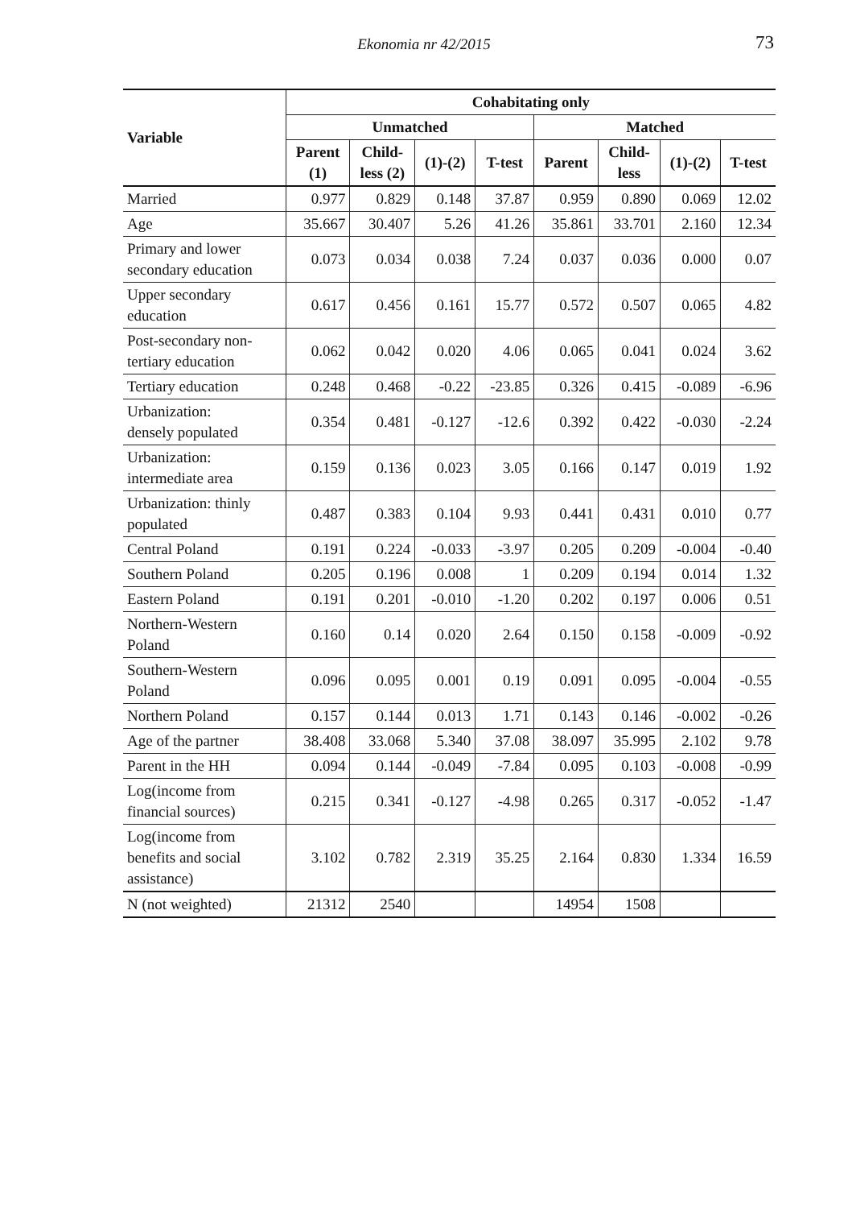Ekonomia nr 42/2015 73
| Variable | Cohabitating only | | | | | | | |
| --- | --- | --- | --- | --- | --- | --- | --- | --- |
| | Unmatched | | | | Matched | | | |
| | Parent (1) | Child- less (2) | (1)-(2) | T-test | Parent | Child- less | (1)-(2) | T-test |
| Married | 0.977 | 0.829 | 0.148 | 37.87 | 0.959 | 0.890 | 0.069 | 12.02 |
| Age | 35.667 | 30.407 | 5.26 | 41.26 | 35.861 | 33.701 | 2.160 | 12.34 |
| Primary and lower secondary education | 0.073 | 0.034 | 0.038 | 7.24 | 0.037 | 0.036 | 0.000 | 0.07 |
| Upper secondary education | 0.617 | 0.456 | 0.161 | 15.77 | 0.572 | 0.507 | 0.065 | 4.82 |
| Post-secondary non- tertiary education | 0.062 | 0.042 | 0.020 | 4.06 | 0.065 | 0.041 | 0.024 | 3.62 |
| Tertiary education | 0.248 | 0.468 | -0.22 | -23.85 | 0.326 | 0.415 | -0.089 | -6.96 |
| Urbanization: densely populated | 0.354 | 0.481 | -0.127 | -12.6 | 0.392 | 0.422 | -0.030 | -2.24 |
| Urbanization: intermediate area | 0.159 | 0.136 | 0.023 | 3.05 | 0.166 | 0.147 | 0.019 | 1.92 |
| Urbanization: thinly populated | 0.487 | 0.383 | 0.104 | 9.93 | 0.441 | 0.431 | 0.010 | 0.77 |
| Central Poland | 0.191 | 0.224 | -0.033 | -3.97 | 0.205 | 0.209 | -0.004 | -0.40 |
| Southern Poland | 0.205 | 0.196 | 0.008 | 1 | 0.209 | 0.194 | 0.014 | 1.32 |
| Eastern Poland | 0.191 | 0.201 | -0.010 | -1.20 | 0.202 | 0.197 | 0.006 | 0.51 |
| Northern-Western Poland | 0.160 | 0.14 | 0.020 | 2.64 | 0.150 | 0.158 | -0.009 | -0.92 |
| Southern-Western Poland | 0.096 | 0.095 | 0.001 | 0.19 | 0.091 | 0.095 | -0.004 | -0.55 |
| Northern Poland | 0.157 | 0.144 | 0.013 | 1.71 | 0.143 | 0.146 | -0.002 | -0.26 |
| Age of the partner | 38.408 | 33.068 | 5.340 | 37.08 | 38.097 | 35.995 | 2.102 | 9.78 |
| Parent in the HH | 0.094 | 0.144 | -0.049 | -7.84 | 0.095 | 0.103 | -0.008 | -0.99 |
| Log(income from financial sources) | 0.215 | 0.341 | -0.127 | -4.98 | 0.265 | 0.317 | -0.052 | -1.47 |
| Log(income from benefits and social assistance) | 3.102 | 0.782 | 2.319 | 35.25 | 2.164 | 0.830 | 1.334 | 16.59 |
| N (not weighted) | 21312 | 2540 | | | 14954 | 1508 | | |